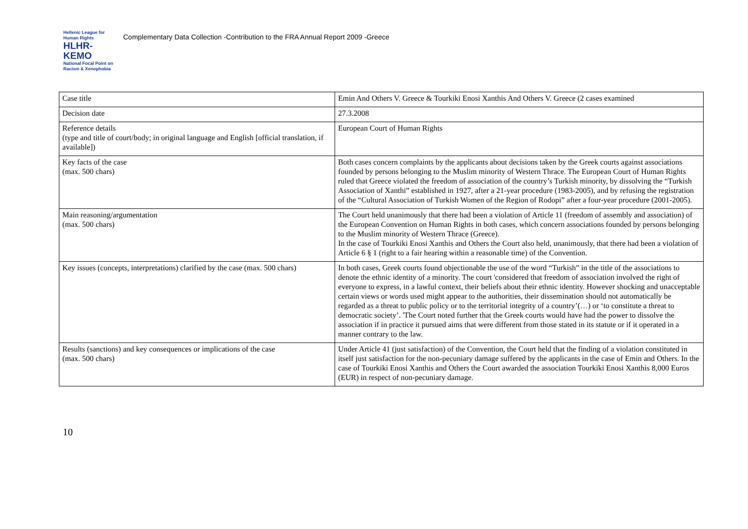Hellenic League for Human Rights
HLHR-KEMO
National Focal Point on Racism & Xenophobia
Complementary Data Collection -Contribution to the FRA Annual Report 2009 -Greece
| Case title | Emin And Others V. Greece & Tourkiki Enosi Xanthis And Others V. Greece (2 cases examined |
| Decision date | 27.3.2008 |
| Reference details (type and title of court/body; in original language and English [official translation, if available]) | European Court of Human Rights |
| Key facts of the case (max. 500 chars) | Both cases concern complaints by the applicants about decisions taken by the Greek courts against associations founded by persons belonging to the Muslim minority of Western Thrace. The European Court of Human Rights ruled that Greece violated the freedom of association of the country’s Turkish minority, by dissolving the “Turkish Association of Xanthi” established in 1927, after a 21-year procedure (1983-2005), and by refusing the registration of the “Cultural Association of Turkish Women of the Region of Rodopi” after a four-year procedure (2001-2005). |
| Main reasoning/argumentation (max. 500 chars) | The Court held unanimously that there had been a violation of Article 11 (freedom of assembly and association) of the European Convention on Human Rights in both cases, which concern associations founded by persons belonging to the Muslim minority of Western Thrace (Greece). In the case of Tourkiki Enosi Xanthis and Others the Court also held, unanimously, that there had been a violation of Article 6 § 1 (right to a fair hearing within a reasonable time) of the Convention. |
| Key issues (concepts, interpretations) clarified by the case (max. 500 chars) | In both cases, Greek courts found objectionable the use of the word “Turkish” in the title of the associations to denote the ethnic identity of a minority. The court 'considered that freedom of association involved the right of everyone to express, in a lawful context, their beliefs about their ethnic identity. However shocking and unacceptable certain views or words used might appear to the authorities, their dissemination should not automatically be regarded as a threat to public policy or to the territorial integrity of a country’(…) or ‘to constitute a threat to democratic society’. 'The Court noted further that the Greek courts would have had the power to dissolve the association if in practice it pursued aims that were different from those stated in its statute or if it operated in a manner contrary to the law. |
| Results (sanctions) and key consequences or implications of the case (max. 500 chars) | Under Article 41 (just satisfaction) of the Convention, the Court held that the finding of a violation constituted in itself just satisfaction for the non-pecuniary damage suffered by the applicants in the case of Emin and Others. In the case of Tourkiki Enosi Xanthis and Others the Court awarded the association Tourkiki Enosi Xanthis 8,000 Euros (EUR) in respect of non-pecuniary damage. |
10